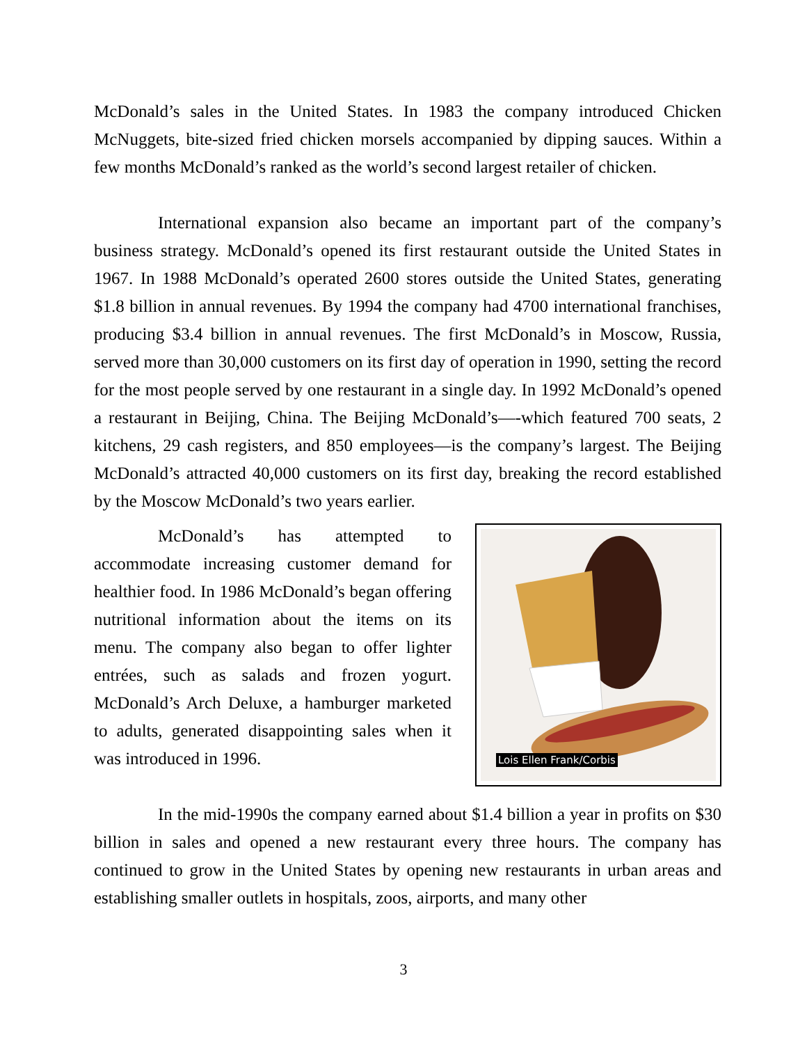McDonald’s sales in the United States. In 1983 the company introduced Chicken McNuggets, bite-sized fried chicken morsels accompanied by dipping sauces. Within a few months McDonald’s ranked as the world’s second largest retailer of chicken.
International expansion also became an important part of the company’s business strategy. McDonald’s opened its first restaurant outside the United States in 1967. In 1988 McDonald’s operated 2600 stores outside the United States, generating $1.8 billion in annual revenues. By 1994 the company had 4700 international franchises, producing $3.4 billion in annual revenues. The first McDonald’s in Moscow, Russia, served more than 30,000 customers on its first day of operation in 1990, setting the record for the most people served by one restaurant in a single day. In 1992 McDonald’s opened a restaurant in Beijing, China. The Beijing McDonald’s—-which featured 700 seats, 2 kitchens, 29 cash registers, and 850 employees—is the company’s largest. The Beijing McDonald’s attracted 40,000 customers on its first day, breaking the record established by the Moscow McDonald’s two years earlier.
Lois Ellen Frank/Corbis
McDonald’s has attempted to accommodate increasing customer demand for healthier food. In 1986 McDonald’s began offering nutritional information about the items on its menu. The company also began to offer lighter entrées, such as salads and frozen yogurt. McDonald’s Arch Deluxe, a hamburger marketed to adults, generated disappointing sales when it was introduced in 1996.
In the mid-1990s the company earned about $1.4 billion a year in profits on $30 billion in sales and opened a new restaurant every three hours. The company has continued to grow in the United States by opening new restaurants in urban areas and establishing smaller outlets in hospitals, zoos, airports, and many other
3